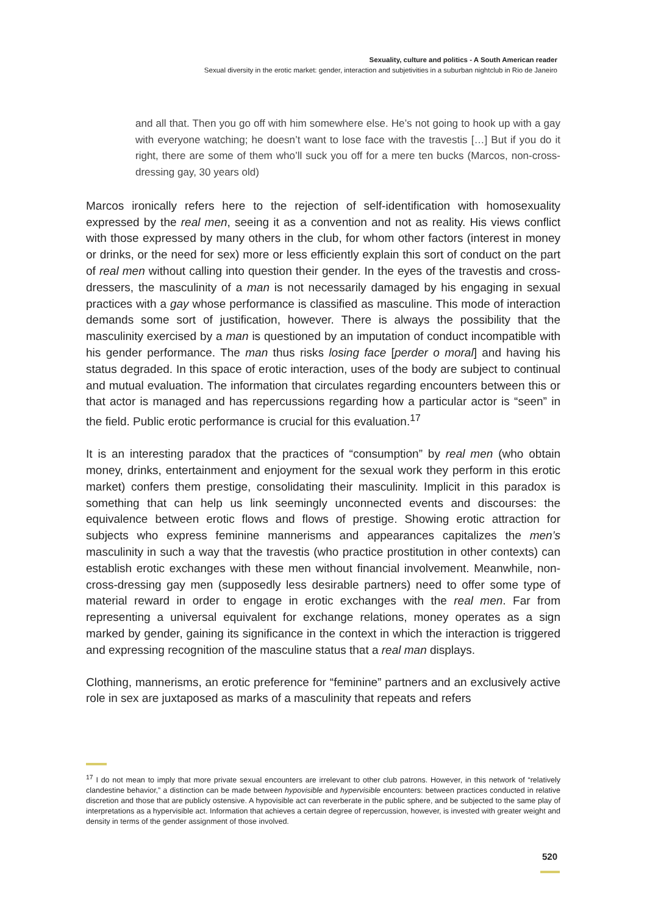Sexuality, culture and politics - A South American reader
Sexual diversity in the erotic market: gender, interaction and subjetivities in a suburban nightclub in Rio de Janeiro
and all that. Then you go off with him somewhere else. He’s not going to hook up with a gay with everyone watching; he doesn’t want to lose face with the travestis […] But if you do it right, there are some of them who’ll suck you off for a mere ten bucks (Marcos, non-cross-dressing gay, 30 years old)
Marcos ironically refers here to the rejection of self-identification with homosexuality expressed by the real men, seeing it as a convention and not as reality. His views conflict with those expressed by many others in the club, for whom other factors (interest in money or drinks, or the need for sex) more or less efficiently explain this sort of conduct on the part of real men without calling into question their gender. In the eyes of the travestis and cross-dressers, the masculinity of a man is not necessarily damaged by his engaging in sexual practices with a gay whose performance is classified as masculine. This mode of interaction demands some sort of justification, however. There is always the possibility that the masculinity exercised by a man is questioned by an imputation of conduct incompatible with his gender performance. The man thus risks losing face [perder o moral] and having his status degraded. In this space of erotic interaction, uses of the body are subject to continual and mutual evaluation. The information that circulates regarding encounters between this or that actor is managed and has repercussions regarding how a particular actor is “seen” in the field. Public erotic performance is crucial for this evaluation.<sup>17</sup>
It is an interesting paradox that the practices of “consumption” by real men (who obtain money, drinks, entertainment and enjoyment for the sexual work they perform in this erotic market) confers them prestige, consolidating their masculinity. Implicit in this paradox is something that can help us link seemingly unconnected events and discourses: the equivalence between erotic flows and flows of prestige. Showing erotic attraction for subjects who express feminine mannerisms and appearances capitalizes the men’s masculinity in such a way that the travestis (who practice prostitution in other contexts) can establish erotic exchanges with these men without financial involvement. Meanwhile, non-cross-dressing gay men (supposedly less desirable partners) need to offer some type of material reward in order to engage in erotic exchanges with the real men. Far from representing a universal equivalent for exchange relations, money operates as a sign marked by gender, gaining its significance in the context in which the interaction is triggered and expressing recognition of the masculine status that a real man displays.
Clothing, mannerisms, an erotic preference for “feminine” partners and an exclusively active role in sex are juxtaposed as marks of a masculinity that repeats and refers
<sup>17</sup> I do not mean to imply that more private sexual encounters are irrelevant to other club patrons. However, in this network of “relatively clandestine behavior,” a distinction can be made between hypovisible and hypervisible encounters: between practices conducted in relative discretion and those that are publicly ostensive. A hypovisible act can reverberate in the public sphere, and be subjected to the same play of interpretations as a hypervisible act. Information that achieves a certain degree of repercussion, however, is invested with greater weight and density in terms of the gender assignment of those involved.
520